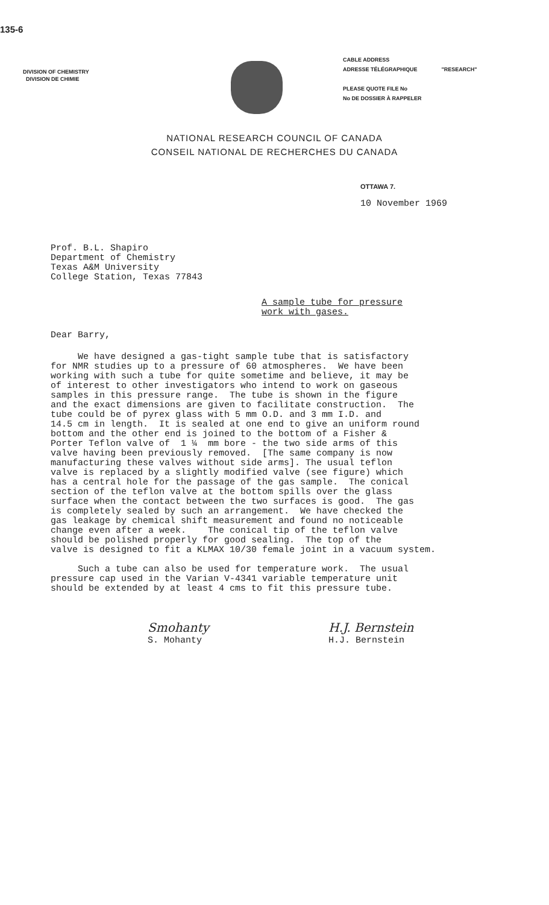135-6
DIVISION OF CHEMISTRY
DIVISION DE CHIMIE
CABLE ADDRESS
ADRESSE TÉLÉGRAPHIQUE "RESEARCH"
PLEASE QUOTE FILE No
No DE DOSSIER À RAPPELER
NATIONAL RESEARCH COUNCIL OF CANADA
CONSEIL NATIONAL DE RECHERCHES DU CANADA
OTTAWA 7.
10 November 1969
Prof. B.L. Shapiro
Department of Chemistry
Texas A&M University
College Station, Texas 77843
A sample tube for pressure
work with gases.
Dear Barry,
We have designed a gas-tight sample tube that is satisfactory for NMR studies up to a pressure of 60 atmospheres. We have been working with such a tube for quite sometime and believe, it may be of interest to other investigators who intend to work on gaseous samples in this pressure range. The tube is shown in the figure and the exact dimensions are given to facilitate construction. The tube could be of pyrex glass with 5 mm O.D. and 3 mm I.D. and 14.5 cm in length. It is sealed at one end to give an uniform round bottom and the other end is joined to the bottom of a Fisher & Porter Teflon valve of 1 ¼ mm bore - the two side arms of this valve having been previously removed. [The same company is now manufacturing these valves without side arms]. The usual teflon valve is replaced by a slightly modified valve (see figure) which has a central hole for the passage of the gas sample. The conical section of the teflon valve at the bottom spills over the glass surface when the contact between the two surfaces is good. The gas is completely sealed by such an arrangement. We have checked the gas leakage by chemical shift measurement and found no noticeable change even after a week. The conical tip of the teflon valve should be polished properly for good sealing. The top of the valve is designed to fit a KLMAX 10/30 female joint in a vacuum system. Such a tube can also be used for temperature work. The usual pressure cap used in the Varian V-4341 variable temperature unit should be extended by at least 4 cms to fit this pressure tube.
Smohanty
S. Mohanty
H.J. Bernstein
H.J. Bernstein